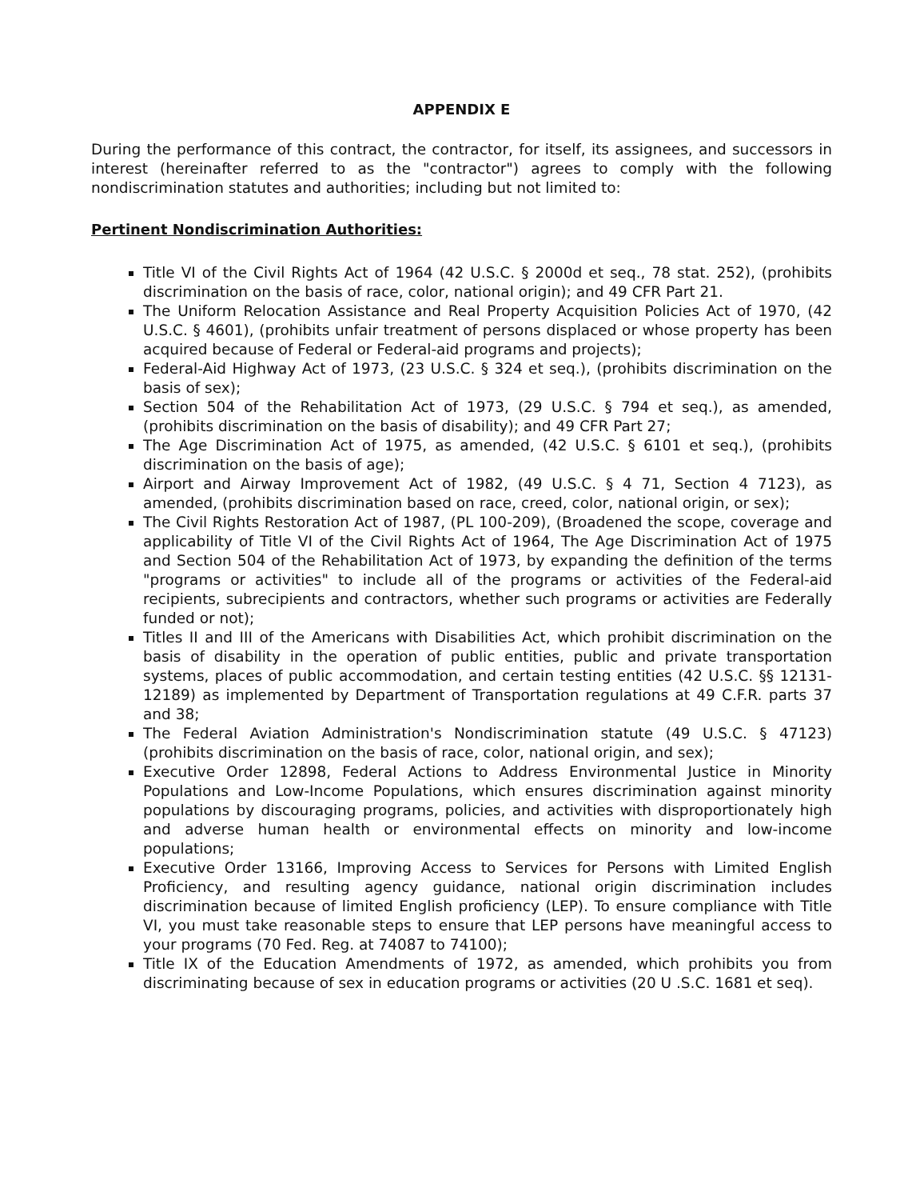APPENDIX E
During the performance of this contract, the contractor, for itself, its assignees, and successors in interest (hereinafter referred to as the "contractor") agrees to comply with the following nondiscrimination statutes and authorities; including but not limited to:
Pertinent Nondiscrimination Authorities:
Title VI of the Civil Rights Act of 1964 (42 U.S.C. § 2000d et seq., 78 stat. 252), (prohibits discrimination on the basis of race, color, national origin); and 49 CFR Part 21.
The Uniform Relocation Assistance and Real Property Acquisition Policies Act of 1970, (42 U.S.C. § 4601), (prohibits unfair treatment of persons displaced or whose property has been acquired because of Federal or Federal-aid programs and projects);
Federal-Aid Highway Act of 1973, (23 U.S.C. § 324 et seq.), (prohibits discrimination on the basis of sex);
Section 504 of the Rehabilitation Act of 1973, (29 U.S.C. § 794 et seq.), as amended, (prohibits discrimination on the basis of disability); and 49 CFR Part 27;
The Age Discrimination Act of 1975, as amended, (42 U.S.C. § 6101 et seq.), (prohibits discrimination on the basis of age);
Airport and Airway Improvement Act of 1982, (49 U.S.C. § 4 71, Section 4 7123), as amended, (prohibits discrimination based on race, creed, color, national origin, or sex);
The Civil Rights Restoration Act of 1987, (PL 100-209), (Broadened the scope, coverage and applicability of Title VI of the Civil Rights Act of 1964, The Age Discrimination Act of 1975 and Section 504 of the Rehabilitation Act of 1973, by expanding the definition of the terms "programs or activities" to include all of the programs or activities of the Federal-aid recipients, subrecipients and contractors, whether such programs or activities are Federally funded or not);
Titles II and III of the Americans with Disabilities Act, which prohibit discrimination on the basis of disability in the operation of public entities, public and private transportation systems, places of public accommodation, and certain testing entities (42 U.S.C. §§ 12131-12189) as implemented by Department of Transportation regulations at 49 C.F.R. parts 37 and 38;
The Federal Aviation Administration's Nondiscrimination statute (49 U.S.C. § 47123) (prohibits discrimination on the basis of race, color, national origin, and sex);
Executive Order 12898, Federal Actions to Address Environmental Justice in Minority Populations and Low-Income Populations, which ensures discrimination against minority populations by discouraging programs, policies, and activities with disproportionately high and adverse human health or environmental effects on minority and low-income populations;
Executive Order 13166, Improving Access to Services for Persons with Limited English Proficiency, and resulting agency guidance, national origin discrimination includes discrimination because of limited English proficiency (LEP). To ensure compliance with Title VI, you must take reasonable steps to ensure that LEP persons have meaningful access to your programs (70 Fed. Reg. at 74087 to 74100);
Title IX of the Education Amendments of 1972, as amended, which prohibits you from discriminating because of sex in education programs or activities (20 U .S.C. 1681 et seq).